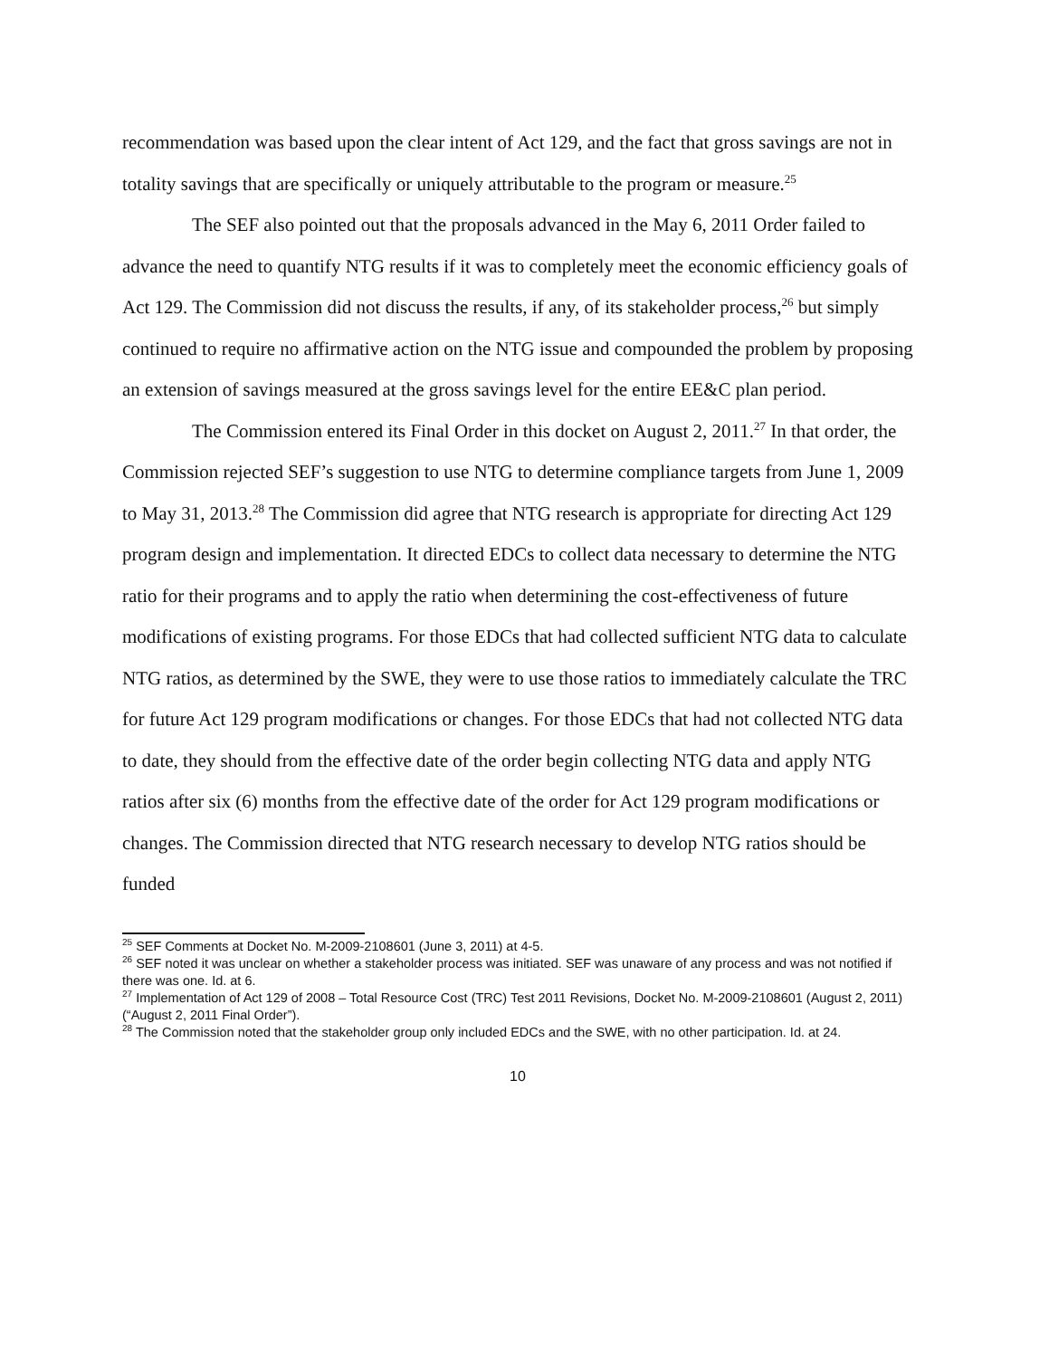recommendation was based upon the clear intent of Act 129, and the fact that gross savings are not in totality savings that are specifically or uniquely attributable to the program or measure.<sup>25</sup>
The SEF also pointed out that the proposals advanced in the May 6, 2011 Order failed to advance the need to quantify NTG results if it was to completely meet the economic efficiency goals of Act 129. The Commission did not discuss the results, if any, of its stakeholder process,<sup>26</sup> but simply continued to require no affirmative action on the NTG issue and compounded the problem by proposing an extension of savings measured at the gross savings level for the entire EE&C plan period.
The Commission entered its Final Order in this docket on August 2, 2011.<sup>27</sup> In that order, the Commission rejected SEF’s suggestion to use NTG to determine compliance targets from June 1, 2009 to May 31, 2013.<sup>28</sup> The Commission did agree that NTG research is appropriate for directing Act 129 program design and implementation. It directed EDCs to collect data necessary to determine the NTG ratio for their programs and to apply the ratio when determining the cost-effectiveness of future modifications of existing programs. For those EDCs that had collected sufficient NTG data to calculate NTG ratios, as determined by the SWE, they were to use those ratios to immediately calculate the TRC for future Act 129 program modifications or changes. For those EDCs that had not collected NTG data to date, they should from the effective date of the order begin collecting NTG data and apply NTG ratios after six (6) months from the effective date of the order for Act 129 program modifications or changes. The Commission directed that NTG research necessary to develop NTG ratios should be funded
<sup>25</sup> SEF Comments at Docket No. M-2009-2108601 (June 3, 2011) at 4-5.
<sup>26</sup> SEF noted it was unclear on whether a stakeholder process was initiated. SEF was unaware of any process and was not notified if there was one. Id. at 6.
<sup>27</sup> Implementation of Act 129 of 2008 – Total Resource Cost (TRC) Test 2011 Revisions, Docket No. M-2009-2108601 (August 2, 2011)(“August 2, 2011 Final Order”).
<sup>28</sup> The Commission noted that the stakeholder group only included EDCs and the SWE, with no other participation. Id. at 24.
10